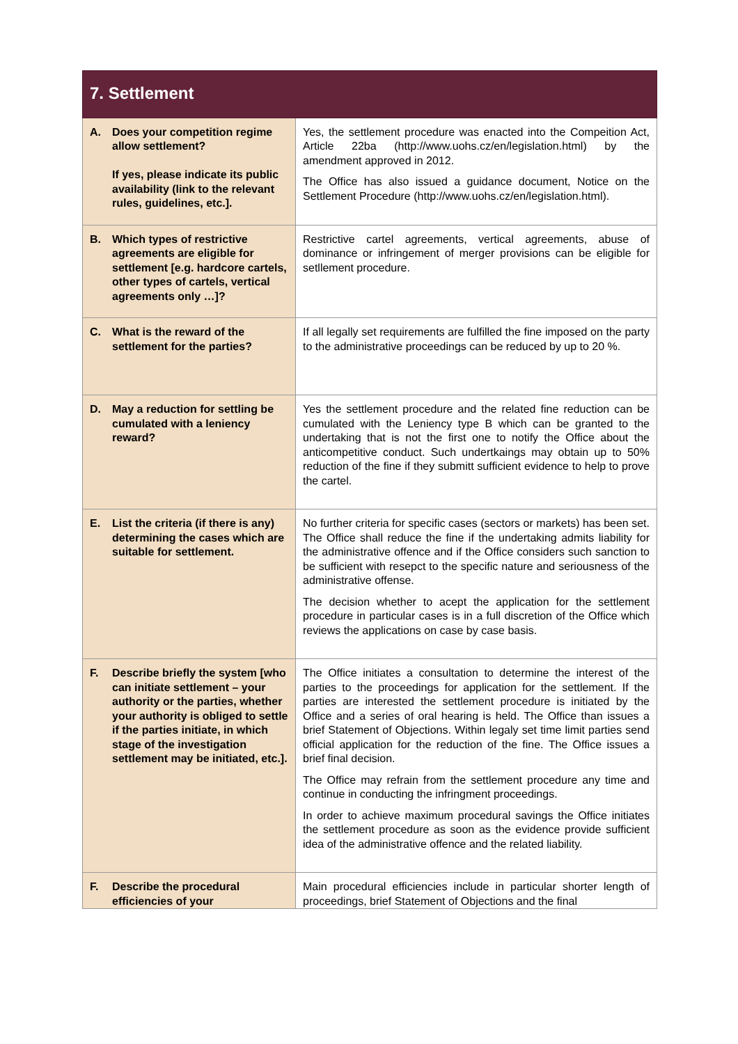| 7. Settlement | |
| --- | --- |
| A. Does your competition regime allow settlement? If yes, please indicate its public availability (link to the relevant rules, guidelines, etc.]. | Yes, the settlement procedure was enacted into the Compeition Act, Article 22ba ( http://www.uohs.cz/en/legislation.html ) by the amendment approved in 2012. The Office has also issued a guidance document, Notice on the Settlement Procedure ( http://www.uohs.cz/en/legislation.html ). |
| B. Which types of restrictive agreements are eligible for settlement [e.g. hardcore cartels, other types of cartels, vertical agreements only …]? | Restrictive cartel agreements, vertical agreements, abuse of dominance or infringement of merger provisions can be eligible for setllement procedure. |
| C. What is the reward of the settlement for the parties? | If all legally set requirements are fulfilled the fine imposed on the party to the administrative proceedings can be reduced by up to 20 %. |
| D. May a reduction for settling be cumulated with a leniency reward? | Yes the settlement procedure and the related fine reduction can be cumulated with the Leniency type B which can be granted to the undertaking that is not the first one to notify the Office about the anticompetitive conduct. Such undertkaings may obtain up to 50% reduction of the fine if they submitt sufficient evidence to help to prove the cartel. |
| E. List the criteria (if there is any) determining the cases which are suitable for settlement. | No further criteria for specific cases (sectors or markets) has been set. The Office shall reduce the fine if the undertaking admits liability for the administrative offence and if the Office considers such sanction to be sufficient with resepct to the specific nature and seriousness of the administrative offense. The decision whether to acept the application for the settlement procedure in particular cases is in a full discretion of the Office which reviews the applications on case by case basis. |
| F. Describe briefly the system [who can initiate settlement – your authority or the parties, whether your authority is obliged to settle if the parties initiate, in which stage of the investigation settlement may be initiated, etc.]. | The Office initiates a consultation to determine the interest of the parties to the proceedings for application for the settlement. If the parties are interested the settlement procedure is initiated by the Office and a series of oral hearing is held. The Office than issues a brief Statement of Objections. Within legaly set time limit parties send official application for the reduction of the fine. The Office issues a brief final decision. The Office may refrain from the settlement procedure any time and continue in conducting the infringment proceedings. In order to achieve maximum procedural savings the Office initiates the settlement procedure as soon as the evidence provide sufficient idea of the administrative offence and the related liability. |
| F. Describe the procedural efficiencies of your | Main procedural efficiencies include in particular shorter length of proceedings, brief Statement of Objections and the final |